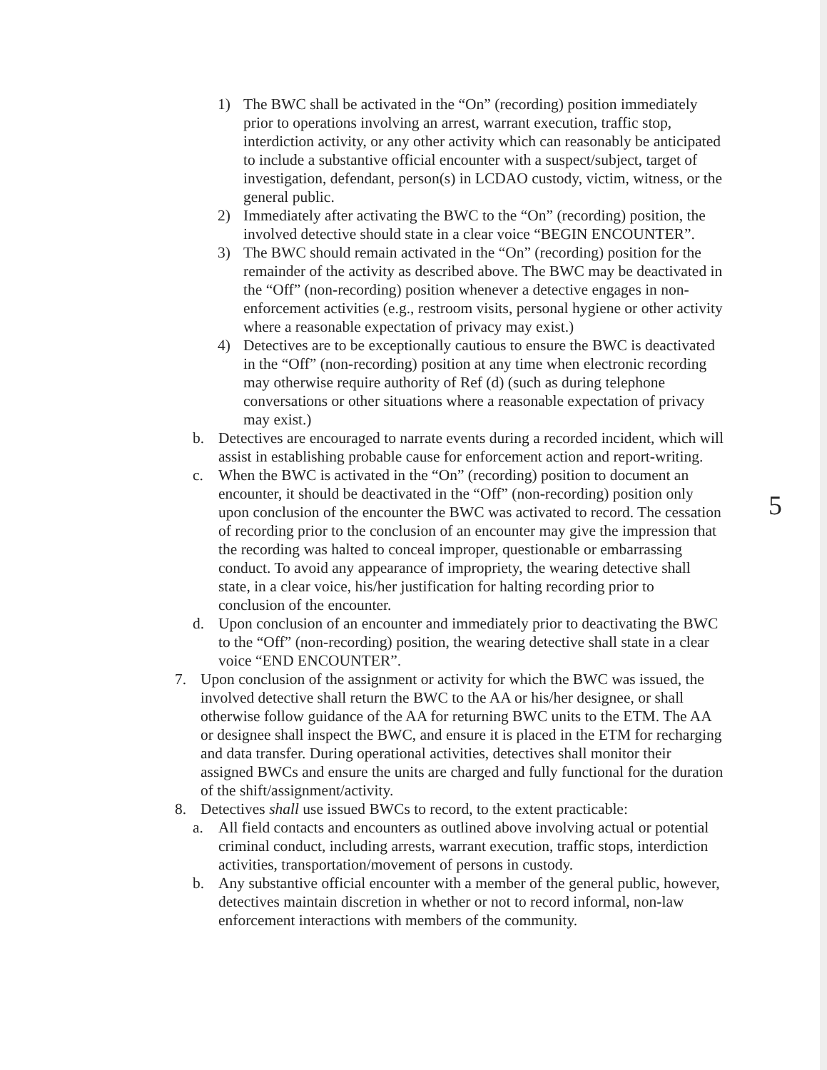1) The BWC shall be activated in the “On” (recording) position immediately prior to operations involving an arrest, warrant execution, traffic stop, interdiction activity, or any other activity which can reasonably be anticipated to include a substantive official encounter with a suspect/subject, target of investigation, defendant, person(s) in LCDAO custody, victim, witness, or the general public.
2) Immediately after activating the BWC to the “On” (recording) position, the involved detective should state in a clear voice “BEGIN ENCOUNTER”.
3) The BWC should remain activated in the “On” (recording) position for the remainder of the activity as described above. The BWC may be deactivated in the “Off” (non-recording) position whenever a detective engages in non-enforcement activities (e.g., restroom visits, personal hygiene or other activity where a reasonable expectation of privacy may exist.)
4) Detectives are to be exceptionally cautious to ensure the BWC is deactivated in the “Off” (non-recording) position at any time when electronic recording may otherwise require authority of Ref (d) (such as during telephone conversations or other situations where a reasonable expectation of privacy may exist.)
b. Detectives are encouraged to narrate events during a recorded incident, which will assist in establishing probable cause for enforcement action and report-writing.
c. When the BWC is activated in the “On” (recording) position to document an encounter, it should be deactivated in the “Off” (non-recording) position only upon conclusion of the encounter the BWC was activated to record. The cessation of recording prior to the conclusion of an encounter may give the impression that the recording was halted to conceal improper, questionable or embarrassing conduct. To avoid any appearance of impropriety, the wearing detective shall state, in a clear voice, his/her justification for halting recording prior to conclusion of the encounter.
d. Upon conclusion of an encounter and immediately prior to deactivating the BWC to the “Off” (non-recording) position, the wearing detective shall state in a clear voice “END ENCOUNTER”.
7. Upon conclusion of the assignment or activity for which the BWC was issued, the involved detective shall return the BWC to the AA or his/her designee, or shall otherwise follow guidance of the AA for returning BWC units to the ETM. The AA or designee shall inspect the BWC, and ensure it is placed in the ETM for recharging and data transfer. During operational activities, detectives shall monitor their assigned BWCs and ensure the units are charged and fully functional for the duration of the shift/assignment/activity.
8. Detectives shall use issued BWCs to record, to the extent practicable:
a. All field contacts and encounters as outlined above involving actual or potential criminal conduct, including arrests, warrant execution, traffic stops, interdiction activities, transportation/movement of persons in custody.
b. Any substantive official encounter with a member of the general public, however, detectives maintain discretion in whether or not to record informal, non-law enforcement interactions with members of the community.
5